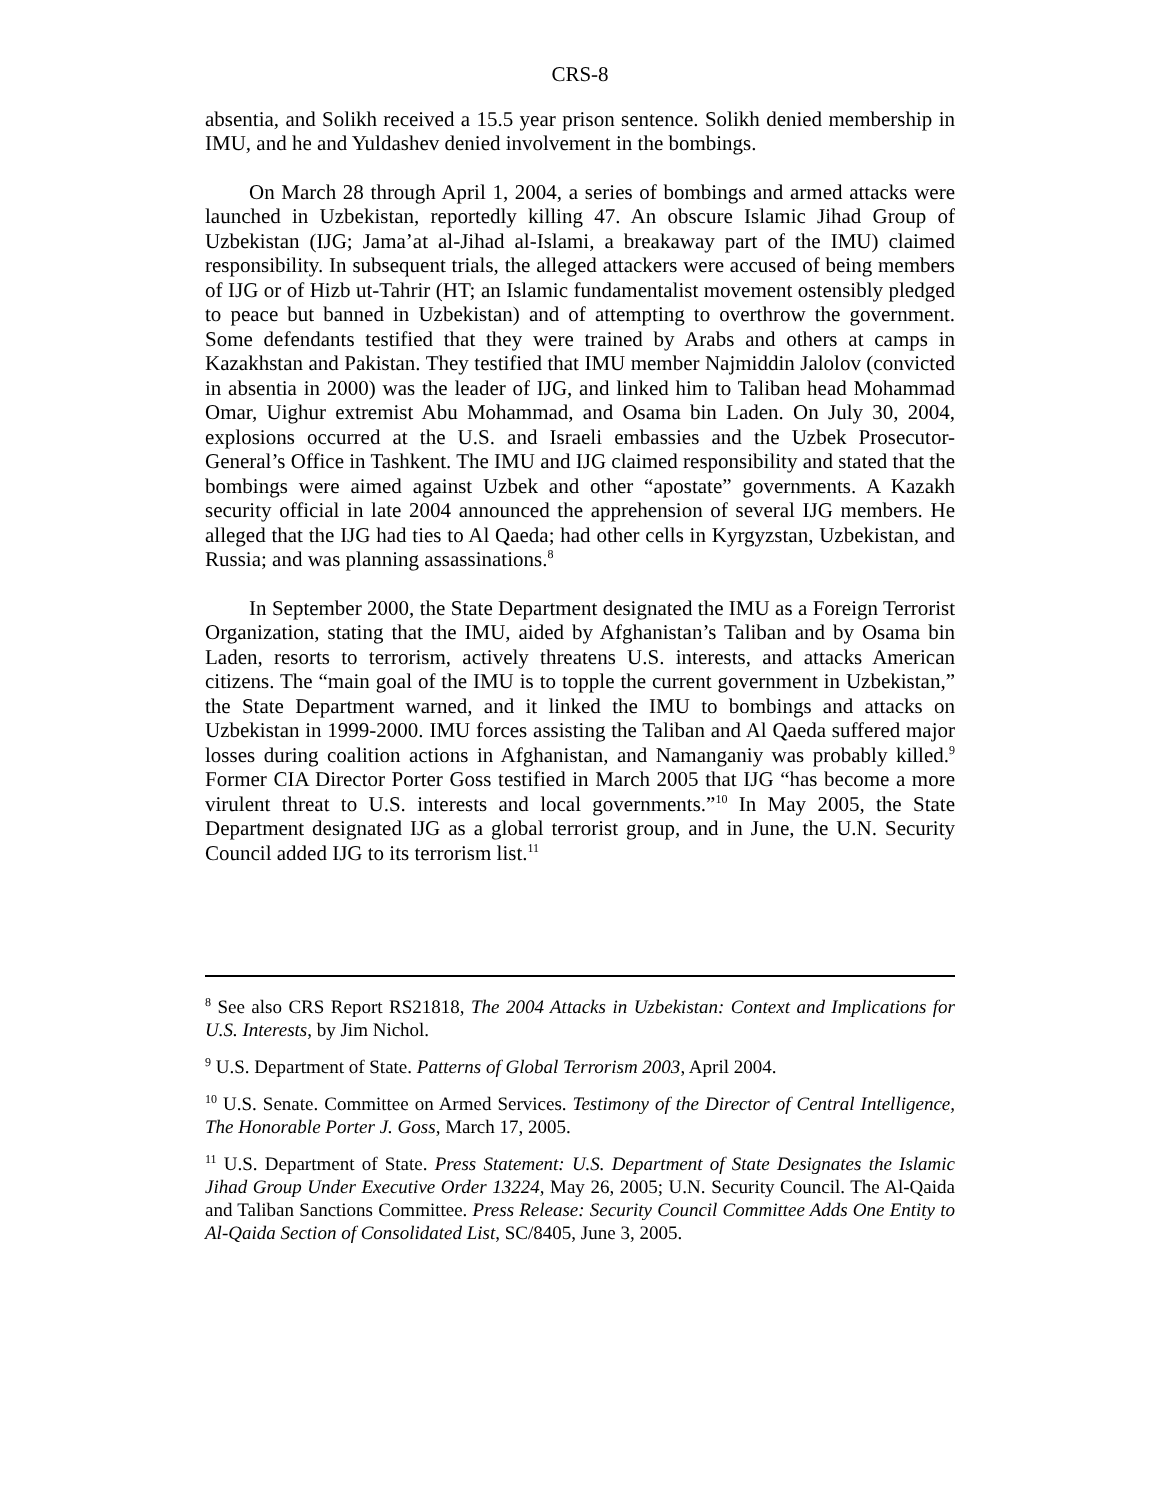CRS-8
absentia, and Solikh received a 15.5 year prison sentence. Solikh denied membership in IMU, and he and Yuldashev denied involvement in the bombings.
On March 28 through April 1, 2004, a series of bombings and armed attacks were launched in Uzbekistan, reportedly killing 47. An obscure Islamic Jihad Group of Uzbekistan (IJG; Jama’at al-Jihad al-Islami, a breakaway part of the IMU) claimed responsibility. In subsequent trials, the alleged attackers were accused of being members of IJG or of Hizb ut-Tahrir (HT; an Islamic fundamentalist movement ostensibly pledged to peace but banned in Uzbekistan) and of attempting to overthrow the government. Some defendants testified that they were trained by Arabs and others at camps in Kazakhstan and Pakistan. They testified that IMU member Najmiddin Jalolov (convicted in absentia in 2000) was the leader of IJG, and linked him to Taliban head Mohammad Omar, Uighur extremist Abu Mohammad, and Osama bin Laden. On July 30, 2004, explosions occurred at the U.S. and Israeli embassies and the Uzbek Prosecutor-General’s Office in Tashkent. The IMU and IJG claimed responsibility and stated that the bombings were aimed against Uzbek and other “apostate” governments. A Kazakh security official in late 2004 announced the apprehension of several IJG members. He alleged that the IJG had ties to Al Qaeda; had other cells in Kyrgyzstan, Uzbekistan, and Russia; and was planning assassinations.<sup>8</sup>
In September 2000, the State Department designated the IMU as a Foreign Terrorist Organization, stating that the IMU, aided by Afghanistan’s Taliban and by Osama bin Laden, resorts to terrorism, actively threatens U.S. interests, and attacks American citizens. The “main goal of the IMU is to topple the current government in Uzbekistan,” the State Department warned, and it linked the IMU to bombings and attacks on Uzbekistan in 1999-2000. IMU forces assisting the Taliban and Al Qaeda suffered major losses during coalition actions in Afghanistan, and Namanganiy was probably killed.<sup>9</sup> Former CIA Director Porter Goss testified in March 2005 that IJG “has become a more virulent threat to U.S. interests and local governments.”<sup>10</sup> In May 2005, the State Department designated IJG as a global terrorist group, and in June, the U.N. Security Council added IJG to its terrorism list.<sup>11</sup>
<sup>8</sup> See also CRS Report RS21818, The 2004 Attacks in Uzbekistan: Context and Implications for U.S. Interests, by Jim Nichol.
<sup>9</sup> U.S. Department of State. Patterns of Global Terrorism 2003, April 2004.
<sup>10</sup> U.S. Senate. Committee on Armed Services. Testimony of the Director of Central Intelligence, The Honorable Porter J. Goss, March 17, 2005.
<sup>11</sup> U.S. Department of State. Press Statement: U.S. Department of State Designates the Islamic Jihad Group Under Executive Order 13224, May 26, 2005; U.N. Security Council. The Al-Qaida and Taliban Sanctions Committee. Press Release: Security Council Committee Adds One Entity to Al-Qaida Section of Consolidated List, SC/8405, June 3, 2005.